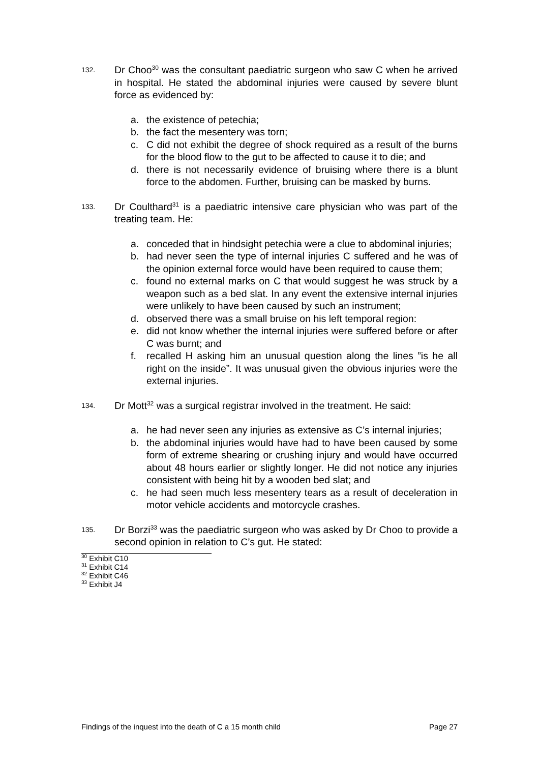132. Dr Choo<sup>30</sup> was the consultant paediatric surgeon who saw C when he arrived in hospital. He stated the abdominal injuries were caused by severe blunt force as evidenced by:
a. the existence of petechia;
b. the fact the mesentery was torn;
c. C did not exhibit the degree of shock required as a result of the burns for the blood flow to the gut to be affected to cause it to die; and
d. there is not necessarily evidence of bruising where there is a blunt force to the abdomen. Further, bruising can be masked by burns.
133. Dr Coulthard<sup>31</sup> is a paediatric intensive care physician who was part of the treating team. He:
a. conceded that in hindsight petechia were a clue to abdominal injuries;
b. had never seen the type of internal injuries C suffered and he was of the opinion external force would have been required to cause them;
c. found no external marks on C that would suggest he was struck by a weapon such as a bed slat. In any event the extensive internal injuries were unlikely to have been caused by such an instrument;
d. observed there was a small bruise on his left temporal region:
e. did not know whether the internal injuries were suffered before or after C was burnt; and
f. recalled H asking him an unusual question along the lines ”is he all right on the inside”. It was unusual given the obvious injuries were the external injuries.
134. Dr Mott<sup>32</sup> was a surgical registrar involved in the treatment. He said:
a. he had never seen any injuries as extensive as C’s internal injuries;
b. the abdominal injuries would have had to have been caused by some form of extreme shearing or crushing injury and would have occurred about 48 hours earlier or slightly longer. He did not notice any injuries consistent with being hit by a wooden bed slat; and
c. he had seen much less mesentery tears as a result of deceleration in motor vehicle accidents and motorcycle crashes.
135. Dr Borzi<sup>33</sup> was the paediatric surgeon who was asked by Dr Choo to provide a second opinion in relation to C’s gut. He stated:
<sup>30</sup> Exhibit C10
<sup>31</sup> Exhibit C14
<sup>32</sup> Exhibit C46
<sup>33</sup> Exhibit J4
Findings of the inquest into the death of C a 15 month child Page 27